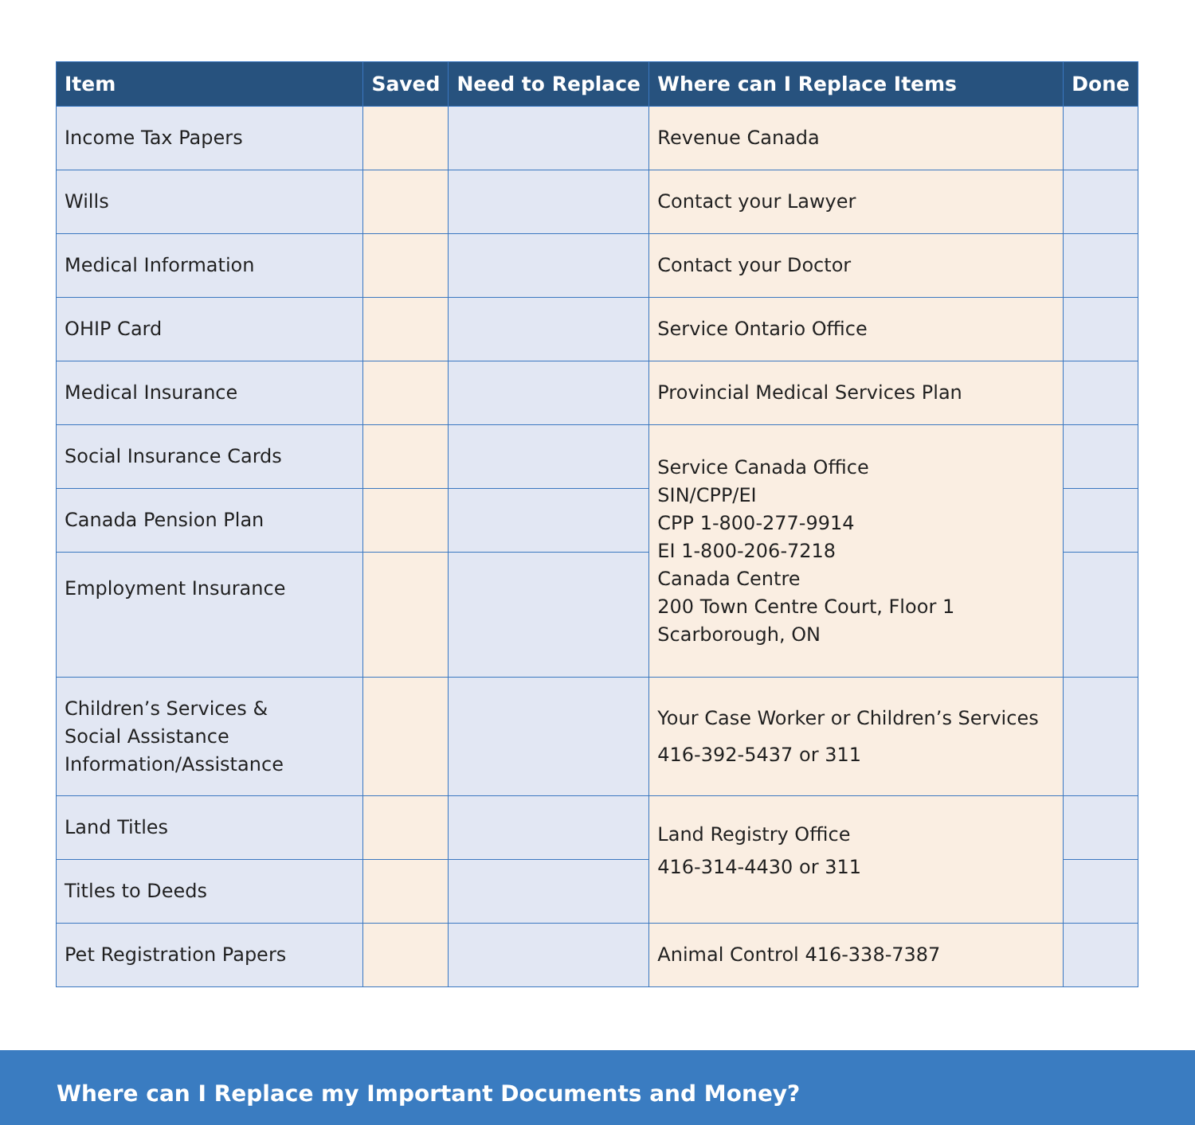| Item | Saved | Need to Replace | Where can I Replace Items | Done |
| --- | --- | --- | --- | --- |
| Income Tax Papers | | | Revenue Canada | |
| Wills | | | Contact your Lawyer | |
| Medical Information | | | Contact your Doctor | |
| OHIP Card | | | Service Ontario Office | |
| Medical Insurance | | | Provincial Medical Services Plan | |
| Social Insurance Cards | | | Service Canada Office SIN/CPP/EI CPP 1-800-277-9914 EI 1-800-206-7218 Canada Centre 200 Town Centre Court, Floor 1 Scarborough, ON | |
| Canada Pension Plan | | | | |
| Employment Insurance | | | | |
| Children’s Services & Social Assistance Information/Assistance | | | Your Case Worker or Children’s Services 416-392-5437 or 311 | |
| Land Titles | | | Land Registry Office 416-314-4430 or 311 | |
| Titles to Deeds | | | | |
| Pet Registration Papers | | | Animal Control 416-338-7387 | |
Where can I Replace my Important Documents and Money?